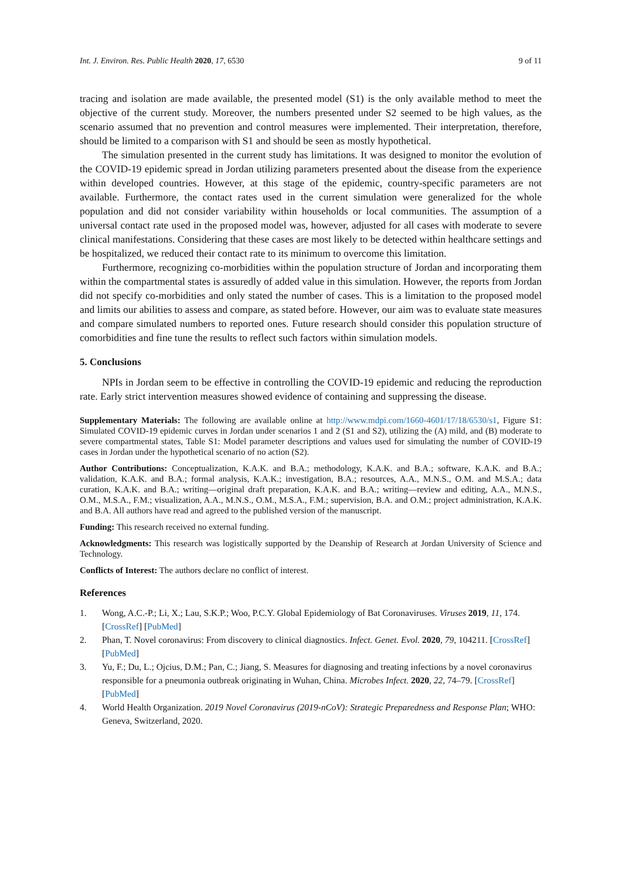Int. J. Environ. Res. Public Health 2020, 17, 6530 9 of 11
tracing and isolation are made available, the presented model (S1) is the only available method to meet the objective of the current study. Moreover, the numbers presented under S2 seemed to be high values, as the scenario assumed that no prevention and control measures were implemented. Their interpretation, therefore, should be limited to a comparison with S1 and should be seen as mostly hypothetical.
The simulation presented in the current study has limitations. It was designed to monitor the evolution of the COVID-19 epidemic spread in Jordan utilizing parameters presented about the disease from the experience within developed countries. However, at this stage of the epidemic, country-specific parameters are not available. Furthermore, the contact rates used in the current simulation were generalized for the whole population and did not consider variability within households or local communities. The assumption of a universal contact rate used in the proposed model was, however, adjusted for all cases with moderate to severe clinical manifestations. Considering that these cases are most likely to be detected within healthcare settings and be hospitalized, we reduced their contact rate to its minimum to overcome this limitation.
Furthermore, recognizing co-morbidities within the population structure of Jordan and incorporating them within the compartmental states is assuredly of added value in this simulation. However, the reports from Jordan did not specify co-morbidities and only stated the number of cases. This is a limitation to the proposed model and limits our abilities to assess and compare, as stated before. However, our aim was to evaluate state measures and compare simulated numbers to reported ones. Future research should consider this population structure of comorbidities and fine tune the results to reflect such factors within simulation models.
5. Conclusions
NPIs in Jordan seem to be effective in controlling the COVID-19 epidemic and reducing the reproduction rate. Early strict intervention measures showed evidence of containing and suppressing the disease.
Supplementary Materials: The following are available online at http://www.mdpi.com/1660-4601/17/18/6530/s1, Figure S1: Simulated COVID-19 epidemic curves in Jordan under scenarios 1 and 2 (S1 and S2), utilizing the (A) mild, and (B) moderate to severe compartmental states, Table S1: Model parameter descriptions and values used for simulating the number of COVID-19 cases in Jordan under the hypothetical scenario of no action (S2).
Author Contributions: Conceptualization, K.A.K. and B.A.; methodology, K.A.K. and B.A.; software, K.A.K. and B.A.; validation, K.A.K. and B.A.; formal analysis, K.A.K.; investigation, B.A.; resources, A.A., M.N.S., O.M. and M.S.A.; data curation, K.A.K. and B.A.; writing—original draft preparation, K.A.K. and B.A.; writing—review and editing, A.A., M.N.S., O.M., M.S.A., F.M.; visualization, A.A., M.N.S., O.M., M.S.A., F.M.; supervision, B.A. and O.M.; project administration, K.A.K. and B.A. All authors have read and agreed to the published version of the manuscript.
Funding: This research received no external funding.
Acknowledgments: This research was logistically supported by the Deanship of Research at Jordan University of Science and Technology.
Conflicts of Interest: The authors declare no conflict of interest.
References
1. Wong, A.C.-P.; Li, X.; Lau, S.K.P.; Woo, P.C.Y. Global Epidemiology of Bat Coronaviruses. Viruses 2019, 11, 174. [CrossRef] [PubMed]
2. Phan, T. Novel coronavirus: From discovery to clinical diagnostics. Infect. Genet. Evol. 2020, 79, 104211. [CrossRef] [PubMed]
3. Yu, F.; Du, L.; Ojcius, D.M.; Pan, C.; Jiang, S. Measures for diagnosing and treating infections by a novel coronavirus responsible for a pneumonia outbreak originating in Wuhan, China. Microbes Infect. 2020, 22, 74–79. [CrossRef] [PubMed]
4. World Health Organization. 2019 Novel Coronavirus (2019-nCoV): Strategic Preparedness and Response Plan; WHO: Geneva, Switzerland, 2020.